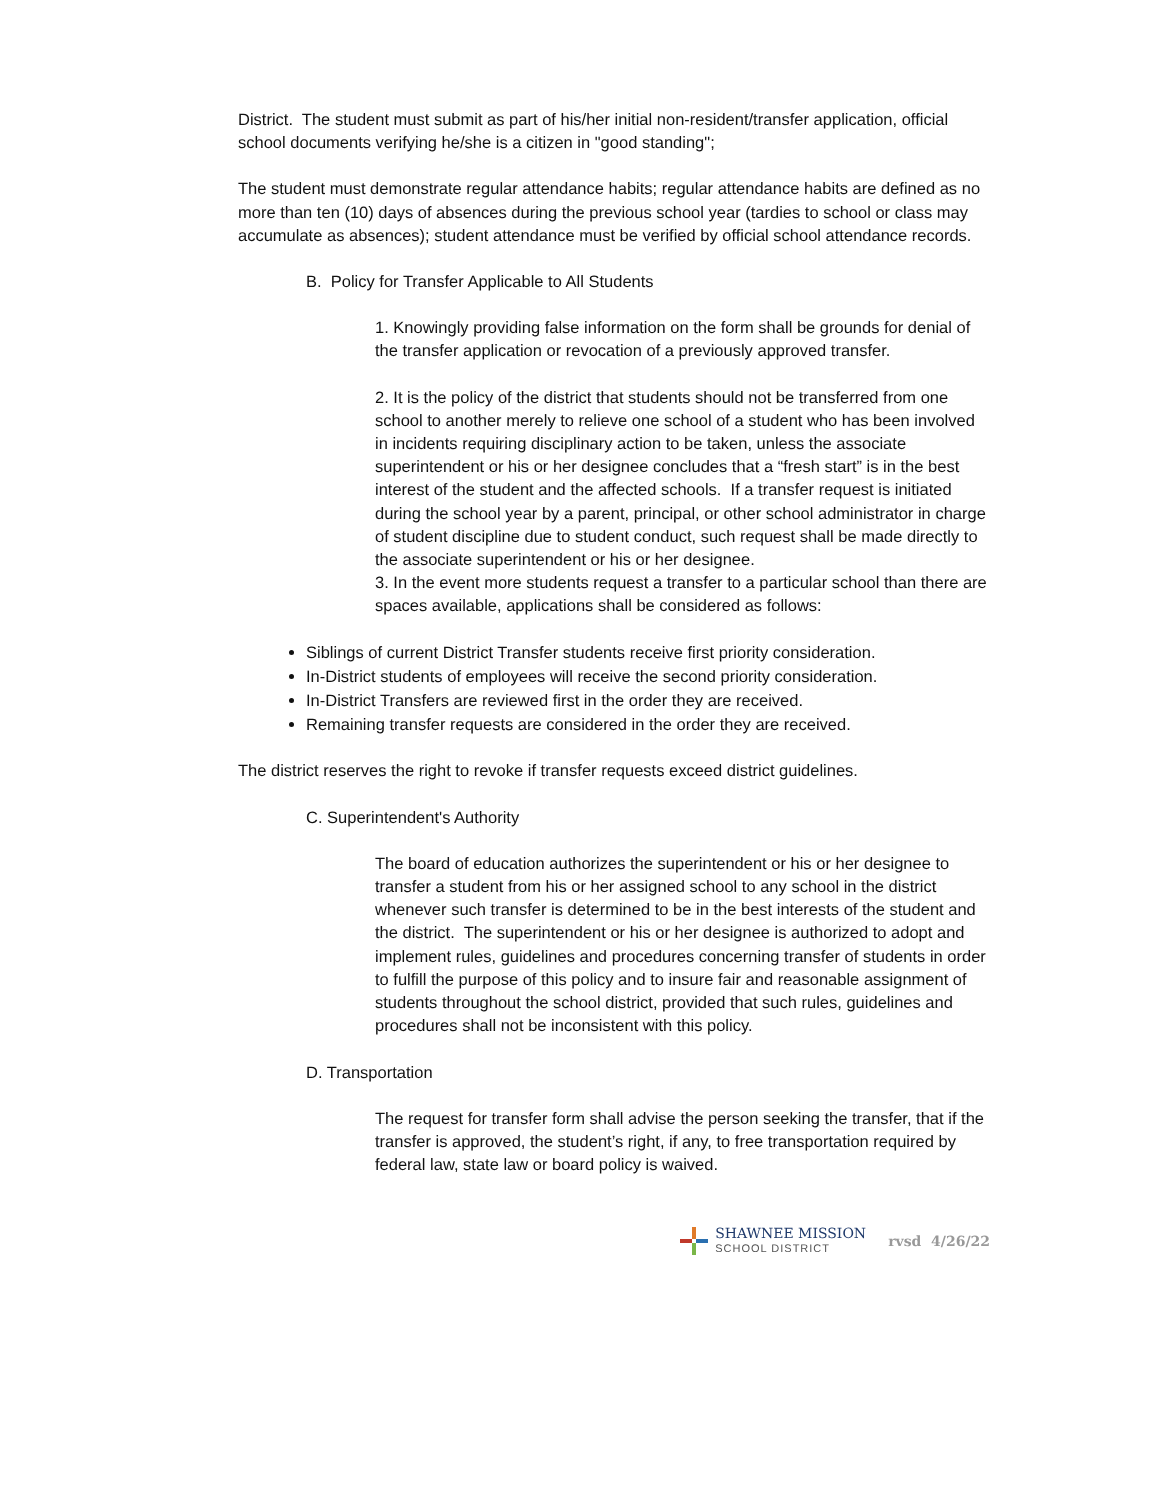District. The student must submit as part of his/her initial non-resident/transfer application, official school documents verifying he/she is a citizen in "good standing";
The student must demonstrate regular attendance habits; regular attendance habits are defined as no more than ten (10) days of absences during the previous school year (tardies to school or class may accumulate as absences); student attendance must be verified by official school attendance records.
B. Policy for Transfer Applicable to All Students
1. Knowingly providing false information on the form shall be grounds for denial of the transfer application or revocation of a previously approved transfer.
2. It is the policy of the district that students should not be transferred from one school to another merely to relieve one school of a student who has been involved in incidents requiring disciplinary action to be taken, unless the associate superintendent or his or her designee concludes that a “fresh start” is in the best interest of the student and the affected schools. If a transfer request is initiated during the school year by a parent, principal, or other school administrator in charge of student discipline due to student conduct, such request shall be made directly to the associate superintendent or his or her designee.
3. In the event more students request a transfer to a particular school than there are spaces available, applications shall be considered as follows:
Siblings of current District Transfer students receive first priority consideration.
In-District students of employees will receive the second priority consideration.
In-District Transfers are reviewed first in the order they are received.
Remaining transfer requests are considered in the order they are received.
The district reserves the right to revoke if transfer requests exceed district guidelines.
C. Superintendent's Authority
The board of education authorizes the superintendent or his or her designee to transfer a student from his or her assigned school to any school in the district whenever such transfer is determined to be in the best interests of the student and the district. The superintendent or his or her designee is authorized to adopt and implement rules, guidelines and procedures concerning transfer of students in order to fulfill the purpose of this policy and to insure fair and reasonable assignment of students throughout the school district, provided that such rules, guidelines and procedures shall not be inconsistent with this policy.
D. Transportation
The request for transfer form shall advise the person seeking the transfer, that if the transfer is approved, the student’s right, if any, to free transportation required by federal law, state law or board policy is waived.
SHAWNEE MISSION
SCHOOL DISTRICT
rvsd 4/26/22